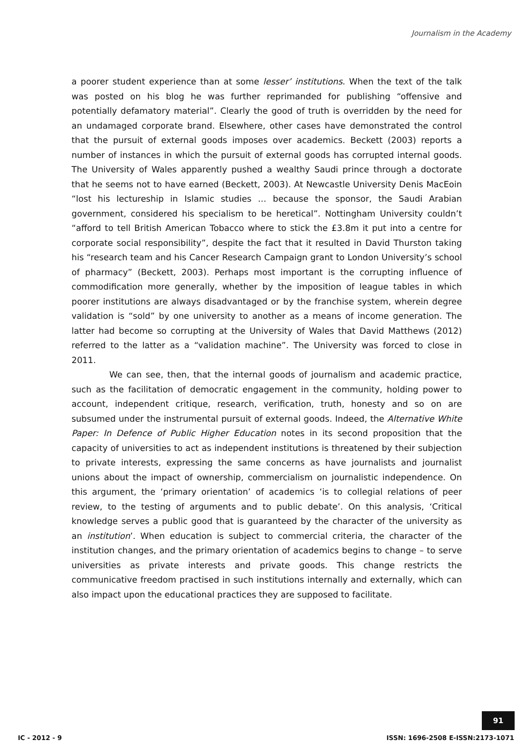Journalism in the Academy
a poorer student experience than at some lesser’ institutions. When the text of the talk was posted on his blog he was further reprimanded for publishing “offensive and potentially defamatory material”. Clearly the good of truth is overridden by the need for an undamaged corporate brand. Elsewhere, other cases have demonstrated the control that the pursuit of external goods imposes over academics. Beckett (2003) reports a number of instances in which the pursuit of external goods has corrupted internal goods. The University of Wales apparently pushed a wealthy Saudi prince through a doctorate that he seems not to have earned (Beckett, 2003). At Newcastle University Denis MacEoin “lost his lectureship in Islamic studies … because the sponsor, the Saudi Arabian government, considered his specialism to be heretical”. Nottingham University couldn’t “afford to tell British American Tobacco where to stick the £3.8m it put into a centre for corporate social responsibility”, despite the fact that it resulted in David Thurston taking his “research team and his Cancer Research Campaign grant to London University’s school of pharmacy” (Beckett, 2003). Perhaps most important is the corrupting influence of commodification more generally, whether by the imposition of league tables in which poorer institutions are always disadvantaged or by the franchise system, wherein degree validation is “sold” by one university to another as a means of income generation. The latter had become so corrupting at the University of Wales that David Matthews (2012) referred to the latter as a “validation machine”. The University was forced to close in 2011.
We can see, then, that the internal goods of journalism and academic practice, such as the facilitation of democratic engagement in the community, holding power to account, independent critique, research, verification, truth, honesty and so on are subsumed under the instrumental pursuit of external goods. Indeed, the Alternative White Paper: In Defence of Public Higher Education notes in its second proposition that the capacity of universities to act as independent institutions is threatened by their subjection to private interests, expressing the same concerns as have journalists and journalist unions about the impact of ownership, commercialism on journalistic independence. On this argument, the ‘primary orientation’ of academics ‘is to collegial relations of peer review, to the testing of arguments and to public debate’. On this analysis, ‘Critical knowledge serves a public good that is guaranteed by the character of the university as an institution’. When education is subject to commercial criteria, the character of the institution changes, and the primary orientation of academics begins to change – to serve universities as private interests and private goods. This change restricts the communicative freedom practised in such institutions internally and externally, which can also impact upon the educational practices they are supposed to facilitate.
91
IC - 2012 - 9 ISSN: 1696-2508 E-ISSN:2173-1071